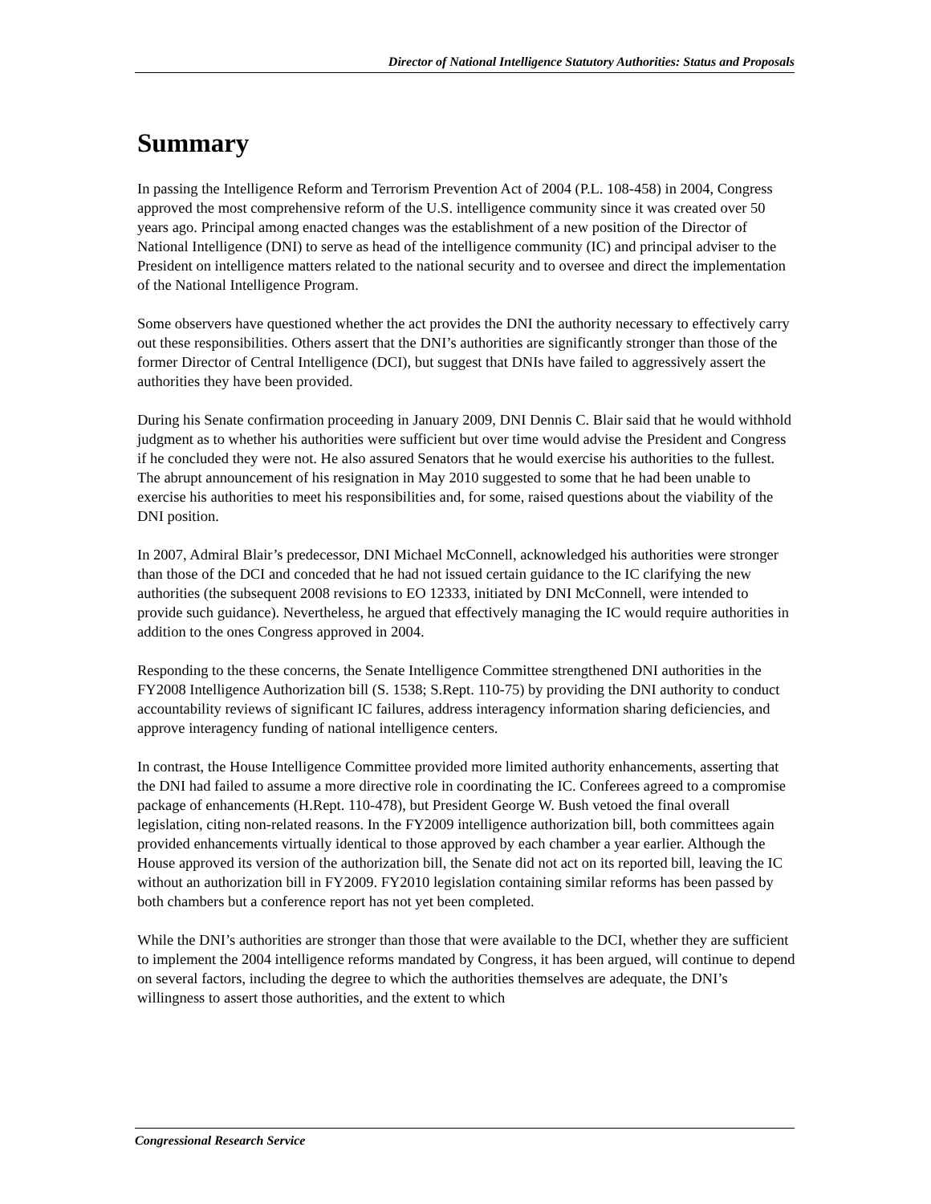Director of National Intelligence Statutory Authorities: Status and Proposals
Summary
In passing the Intelligence Reform and Terrorism Prevention Act of 2004 (P.L. 108-458) in 2004, Congress approved the most comprehensive reform of the U.S. intelligence community since it was created over 50 years ago. Principal among enacted changes was the establishment of a new position of the Director of National Intelligence (DNI) to serve as head of the intelligence community (IC) and principal adviser to the President on intelligence matters related to the national security and to oversee and direct the implementation of the National Intelligence Program.
Some observers have questioned whether the act provides the DNI the authority necessary to effectively carry out these responsibilities. Others assert that the DNI’s authorities are significantly stronger than those of the former Director of Central Intelligence (DCI), but suggest that DNIs have failed to aggressively assert the authorities they have been provided.
During his Senate confirmation proceeding in January 2009, DNI Dennis C. Blair said that he would withhold judgment as to whether his authorities were sufficient but over time would advise the President and Congress if he concluded they were not. He also assured Senators that he would exercise his authorities to the fullest. The abrupt announcement of his resignation in May 2010 suggested to some that he had been unable to exercise his authorities to meet his responsibilities and, for some, raised questions about the viability of the DNI position.
In 2007, Admiral Blair’s predecessor, DNI Michael McConnell, acknowledged his authorities were stronger than those of the DCI and conceded that he had not issued certain guidance to the IC clarifying the new authorities (the subsequent 2008 revisions to EO 12333, initiated by DNI McConnell, were intended to provide such guidance). Nevertheless, he argued that effectively managing the IC would require authorities in addition to the ones Congress approved in 2004.
Responding to the these concerns, the Senate Intelligence Committee strengthened DNI authorities in the FY2008 Intelligence Authorization bill (S. 1538; S.Rept. 110-75) by providing the DNI authority to conduct accountability reviews of significant IC failures, address interagency information sharing deficiencies, and approve interagency funding of national intelligence centers.
In contrast, the House Intelligence Committee provided more limited authority enhancements, asserting that the DNI had failed to assume a more directive role in coordinating the IC. Conferees agreed to a compromise package of enhancements (H.Rept. 110-478), but President George W. Bush vetoed the final overall legislation, citing non-related reasons. In the FY2009 intelligence authorization bill, both committees again provided enhancements virtually identical to those approved by each chamber a year earlier. Although the House approved its version of the authorization bill, the Senate did not act on its reported bill, leaving the IC without an authorization bill in FY2009. FY2010 legislation containing similar reforms has been passed by both chambers but a conference report has not yet been completed.
While the DNI’s authorities are stronger than those that were available to the DCI, whether they are sufficient to implement the 2004 intelligence reforms mandated by Congress, it has been argued, will continue to depend on several factors, including the degree to which the authorities themselves are adequate, the DNI’s willingness to assert those authorities, and the extent to which
Congressional Research Service